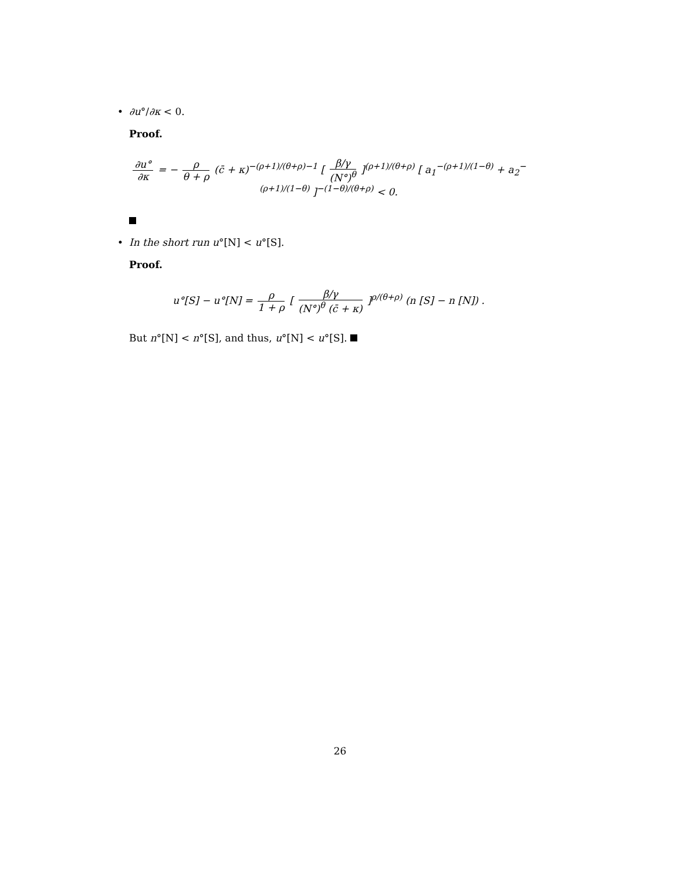• ∂u°/∂κ < 0.
Proof.
∂u° ∂κ = − ρ θ + ρ (c̄ + κ)<sup>−(ρ+1)/(θ+ρ)−1</sup> [ β/γ (N°)<sup>θ</sup> ]<sup>(ρ+1)/(θ+ρ)</sup> [ a<sub>1</sub><sup>−(ρ+1)/(1−θ)</sup> + a<sub>2</sub><sup>−(ρ+1)/(1−θ)</sup> ]<sup>−(1−θ)/(θ+ρ)</sup> < 0.
• In the short run u°[N] < u°[S].
Proof.
u°[S] − u°[N] = ρ 1 + ρ [ β/γ (N°)<sup>θ</sup> (c̄ + κ) ]<sup>ρ/(θ+ρ)</sup> (n [S] − n [N]) .
But n°[N] < n°[S], and thus, u°[N] < u°[S].
26